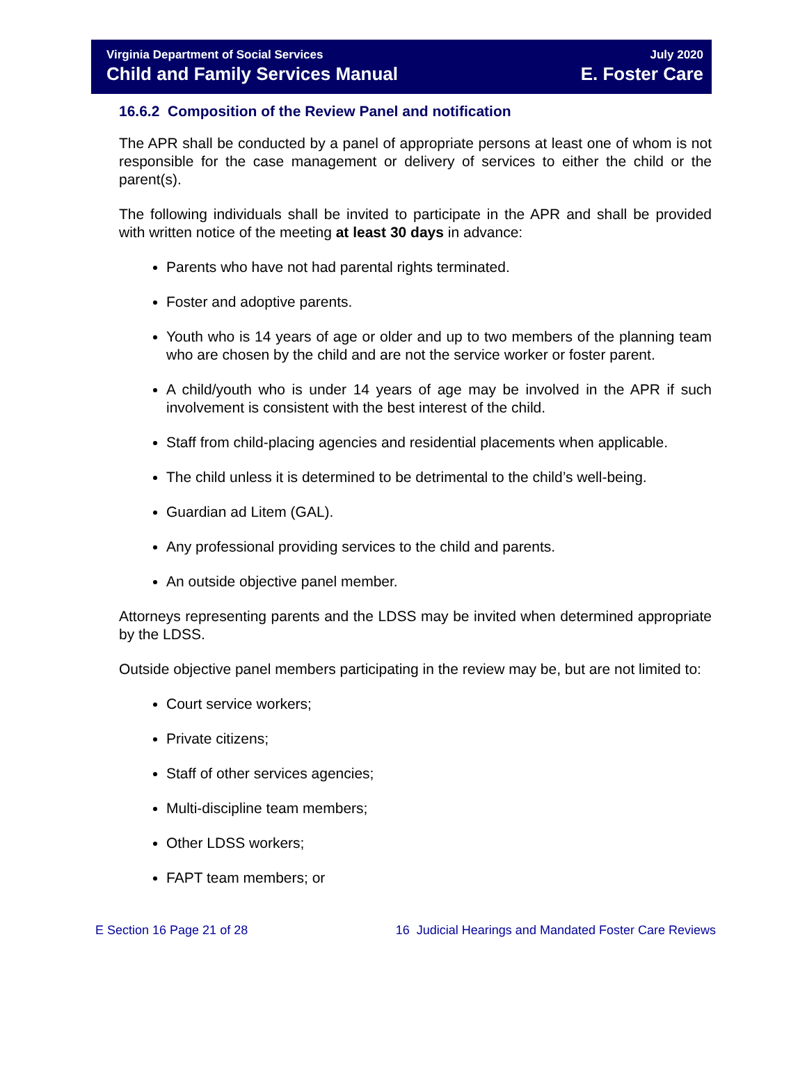Virginia Department of Social Services
Child and Family Services Manual
July 2020
E. Foster Care
16.6.2 Composition of the Review Panel and notification
The APR shall be conducted by a panel of appropriate persons at least one of whom is not responsible for the case management or delivery of services to either the child or the parent(s).
The following individuals shall be invited to participate in the APR and shall be provided with written notice of the meeting at least 30 days in advance:
Parents who have not had parental rights terminated.
Foster and adoptive parents.
Youth who is 14 years of age or older and up to two members of the planning team who are chosen by the child and are not the service worker or foster parent.
A child/youth who is under 14 years of age may be involved in the APR if such involvement is consistent with the best interest of the child.
Staff from child-placing agencies and residential placements when applicable.
The child unless it is determined to be detrimental to the child’s well-being.
Guardian ad Litem (GAL).
Any professional providing services to the child and parents.
An outside objective panel member.
Attorneys representing parents and the LDSS may be invited when determined appropriate by the LDSS.
Outside objective panel members participating in the review may be, but are not limited to:
Court service workers;
Private citizens;
Staff of other services agencies;
Multi-discipline team members;
Other LDSS workers;
FAPT team members; or
E Section 16 Page 21 of 28 16 Judicial Hearings and Mandated Foster Care Reviews